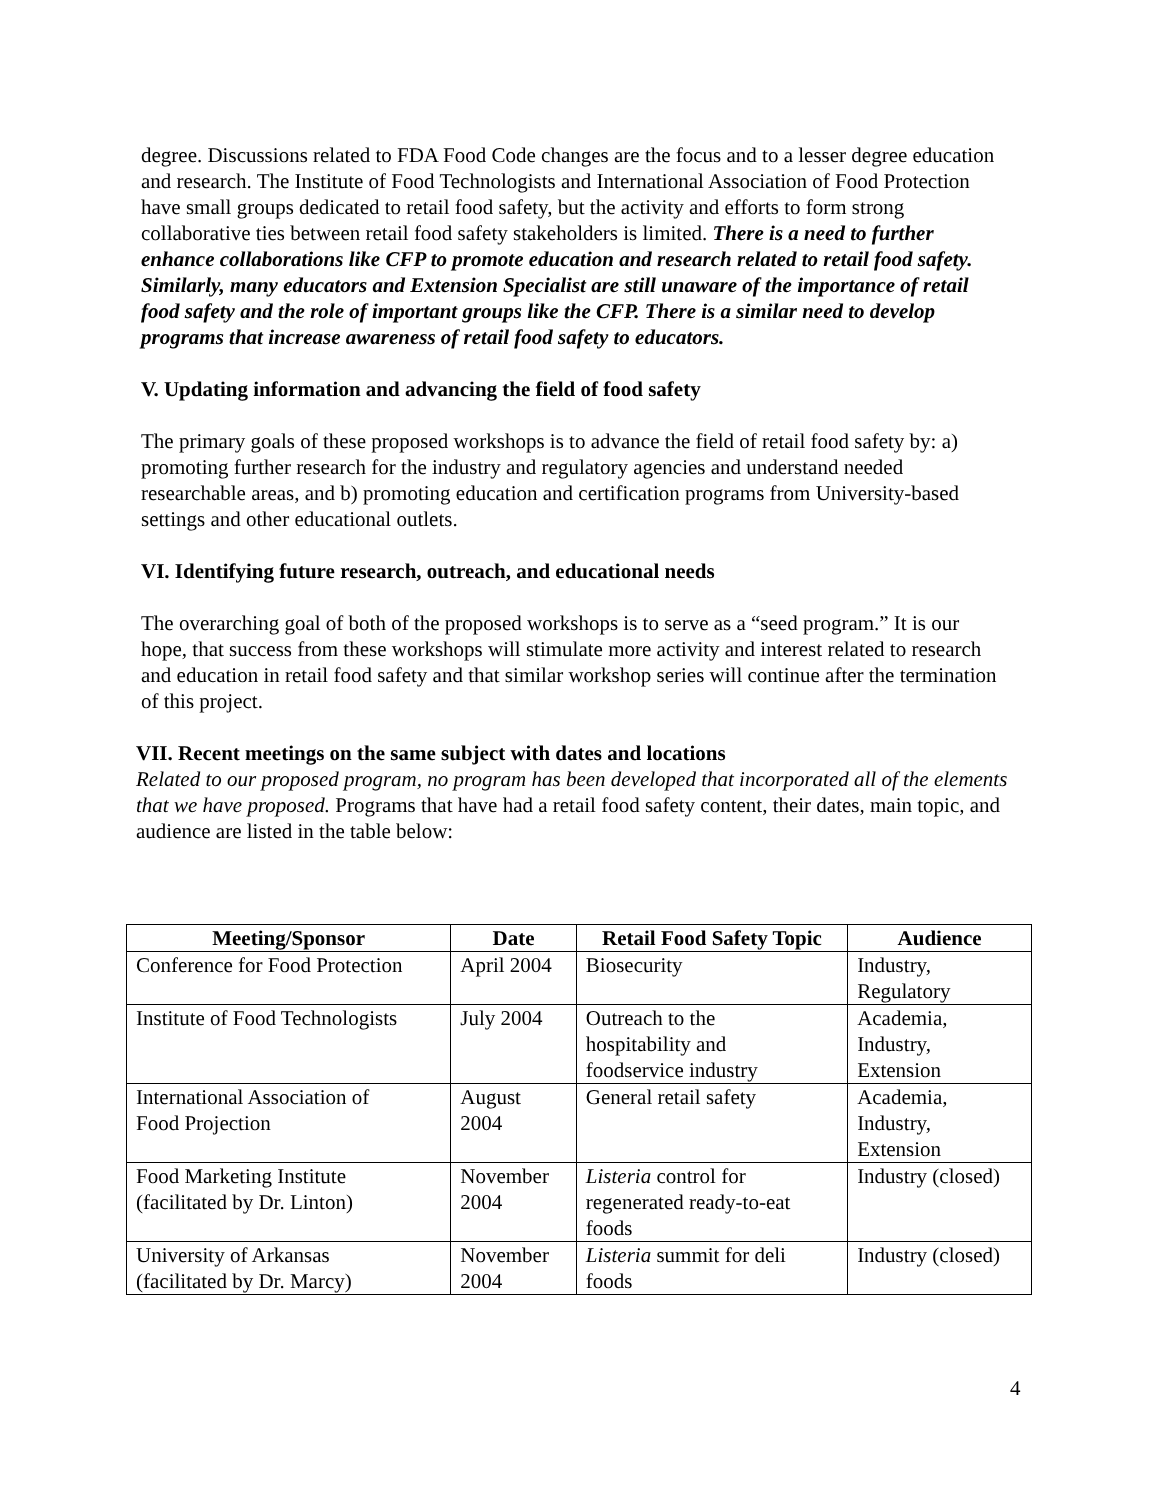degree. Discussions related to FDA Food Code changes are the focus and to a lesser degree education and research. The Institute of Food Technologists and International Association of Food Protection have small groups dedicated to retail food safety, but the activity and efforts to form strong collaborative ties between retail food safety stakeholders is limited. There is a need to further enhance collaborations like CFP to promote education and research related to retail food safety. Similarly, many educators and Extension Specialist are still unaware of the importance of retail food safety and the role of important groups like the CFP. There is a similar need to develop programs that increase awareness of retail food safety to educators.
V. Updating information and advancing the field of food safety
The primary goals of these proposed workshops is to advance the field of retail food safety by: a) promoting further research for the industry and regulatory agencies and understand needed researchable areas, and b) promoting education and certification programs from University-based settings and other educational outlets.
VI. Identifying future research, outreach, and educational needs
The overarching goal of both of the proposed workshops is to serve as a “seed program.” It is our hope, that success from these workshops will stimulate more activity and interest related to research and education in retail food safety and that similar workshop series will continue after the termination of this project.
VII. Recent meetings on the same subject with dates and locations
Related to our proposed program, no program has been developed that incorporated all of the elements that we have proposed. Programs that have had a retail food safety content, their dates, main topic, and audience are listed in the table below:
| Meeting/Sponsor | Date | Retail Food Safety Topic | Audience |
| --- | --- | --- | --- |
| Conference for Food Protection | April 2004 | Biosecurity | Industry, Regulatory |
| Institute of Food Technologists | July 2004 | Outreach to the hospitability and foodservice industry | Academia, Industry, Extension |
| International Association of Food Projection | August 2004 | General retail safety | Academia, Industry, Extension |
| Food Marketing Institute (facilitated by Dr. Linton) | November 2004 | Listeria control for regenerated ready-to-eat foods | Industry (closed) |
| University of Arkansas (facilitated by Dr. Marcy) | November 2004 | Listeria summit for deli foods | Industry (closed) |
4